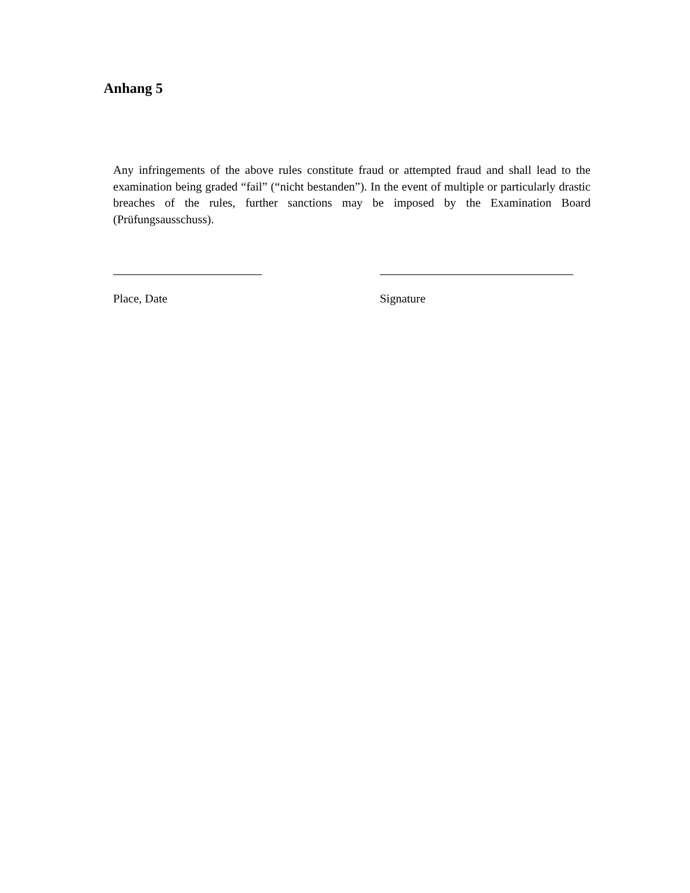Anhang 5
Any infringements of the above rules constitute fraud or attempted fraud and shall lead to the examination being graded “fail” (“nicht bestanden”). In the event of multiple or particularly drastic breaches of the rules, further sanctions may be imposed by the Examination Board (Prüfungsausschuss).
Place, Date Signature